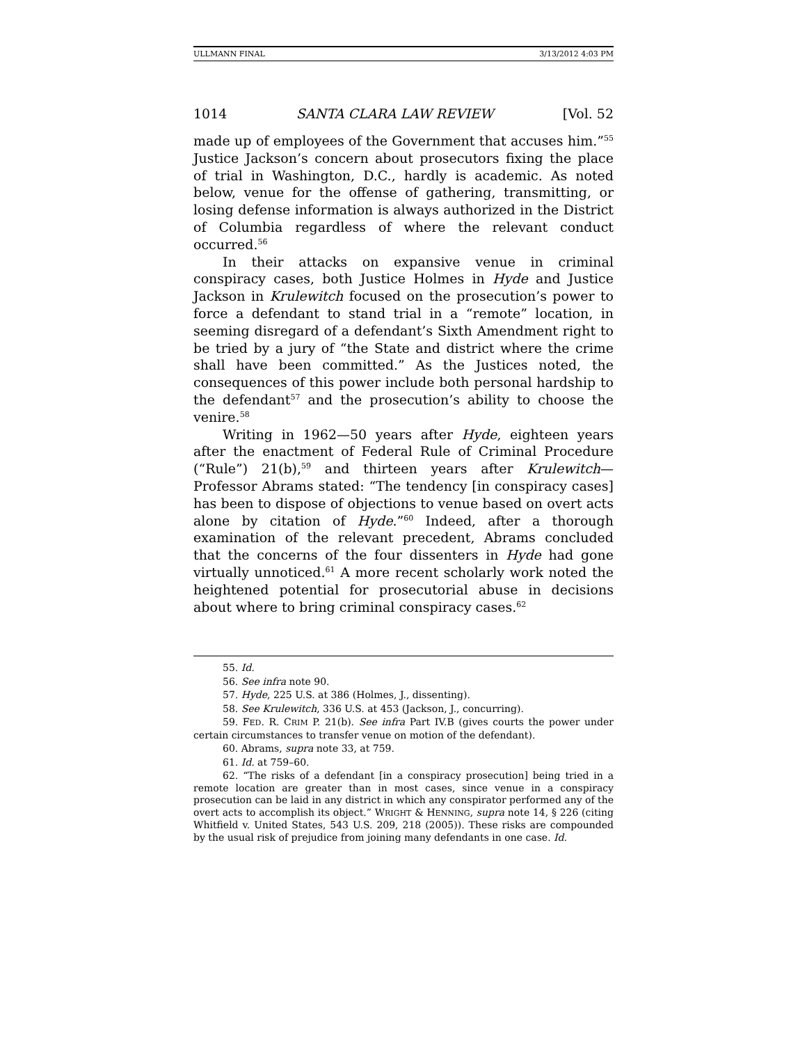ULLMANN FINAL 3/13/2012 4:03 PM
1014 SANTA CLARA LAW REVIEW [Vol. 52
made up of employees of the Government that accuses him.”<sup>55</sup> Justice Jackson’s concern about prosecutors fixing the place of trial in Washington, D.C., hardly is academic. As noted below, venue for the offense of gathering, transmitting, or losing defense information is always authorized in the District of Columbia regardless of where the relevant conduct occurred.<sup>56</sup>
In their attacks on expansive venue in criminal conspiracy cases, both Justice Holmes in Hyde and Justice Jackson in Krulewitch focused on the prosecution’s power to force a defendant to stand trial in a “remote” location, in seeming disregard of a defendant’s Sixth Amendment right to be tried by a jury of “the State and district where the crime shall have been committed.” As the Justices noted, the consequences of this power include both personal hardship to the defendant<sup>57</sup> and the prosecution’s ability to choose the venire.<sup>58</sup>
Writing in 1962—50 years after Hyde, eighteen years after the enactment of Federal Rule of Criminal Procedure (“Rule”) 21(b),<sup>59</sup> and thirteen years after Krulewitch—Professor Abrams stated: “The tendency [in conspiracy cases] has been to dispose of objections to venue based on overt acts alone by citation of Hyde.”<sup>60</sup> Indeed, after a thorough examination of the relevant precedent, Abrams concluded that the concerns of the four dissenters in Hyde had gone virtually unnoticed.<sup>61</sup> A more recent scholarly work noted the heightened potential for prosecutorial abuse in decisions about where to bring criminal conspiracy cases.<sup>62</sup>
55. Id.
56. See infra note 90.
57. Hyde, 225 U.S. at 386 (Holmes, J., dissenting).
58. See Krulewitch, 336 U.S. at 453 (Jackson, J., concurring).
59. FED. R. CRIM P. 21(b). See infra Part IV.B (gives courts the power under certain circumstances to transfer venue on motion of the defendant).
60. Abrams, supra note 33, at 759.
61. Id. at 759–60.
62. “The risks of a defendant [in a conspiracy prosecution] being tried in a remote location are greater than in most cases, since venue in a conspiracy prosecution can be laid in any district in which any conspirator performed any of the overt acts to accomplish its object.” WRIGHT & HENNING, supra note 14, § 226 (citing Whitfield v. United States, 543 U.S. 209, 218 (2005)). These risks are compounded by the usual risk of prejudice from joining many defendants in one case. Id.